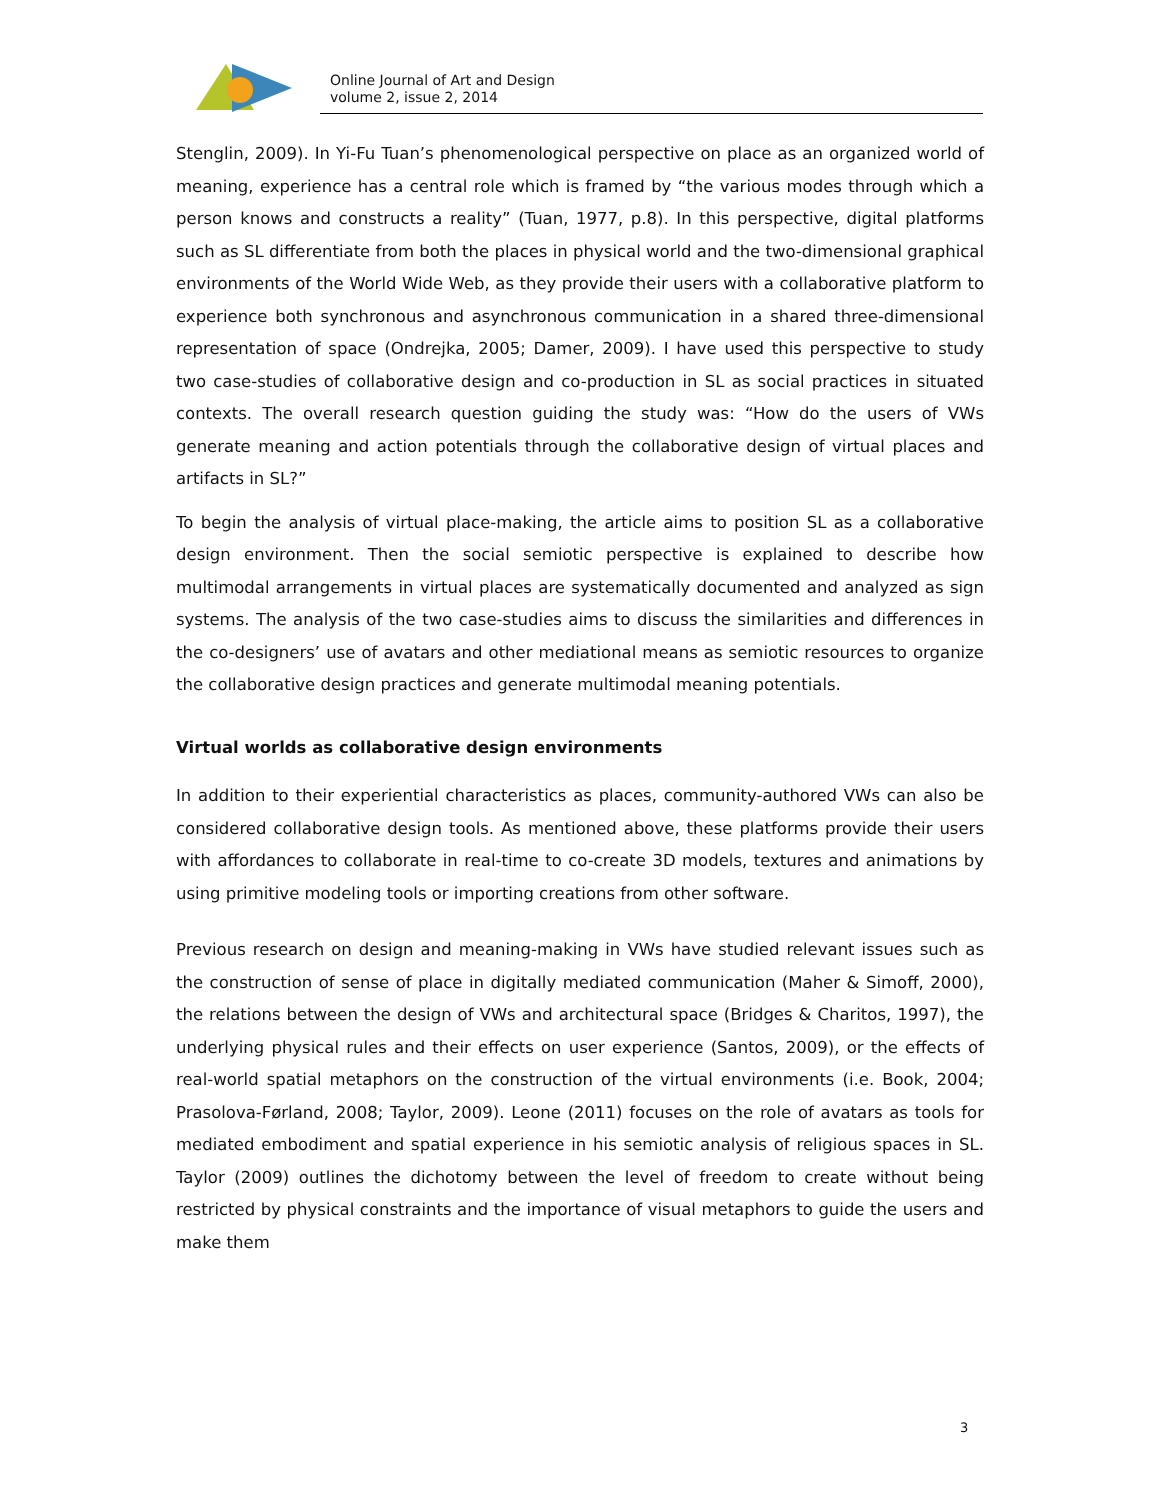Online Journal of Art and Design
volume 2, issue 2, 2014
Stenglin, 2009). In Yi-Fu Tuan’s phenomenological perspective on place as an organized world of meaning, experience has a central role which is framed by “the various modes through which a person knows and constructs a reality” (Tuan, 1977, p.8). In this perspective, digital platforms such as SL differentiate from both the places in physical world and the two-dimensional graphical environments of the World Wide Web, as they provide their users with a collaborative platform to experience both synchronous and asynchronous communication in a shared three-dimensional representation of space (Ondrejka, 2005; Damer, 2009). I have used this perspective to study two case-studies of collaborative design and co-production in SL as social practices in situated contexts. The overall research question guiding the study was: “How do the users of VWs generate meaning and action potentials through the collaborative design of virtual places and artifacts in SL?”
To begin the analysis of virtual place-making, the article aims to position SL as a collaborative design environment. Then the social semiotic perspective is explained to describe how multimodal arrangements in virtual places are systematically documented and analyzed as sign systems. The analysis of the two case-studies aims to discuss the similarities and differences in the co-designers’ use of avatars and other mediational means as semiotic resources to organize the collaborative design practices and generate multimodal meaning potentials.
Virtual worlds as collaborative design environments
In addition to their experiential characteristics as places, community-authored VWs can also be considered collaborative design tools. As mentioned above, these platforms provide their users with affordances to collaborate in real-time to co-create 3D models, textures and animations by using primitive modeling tools or importing creations from other software.
Previous research on design and meaning-making in VWs have studied relevant issues such as the construction of sense of place in digitally mediated communication (Maher & Simoff, 2000), the relations between the design of VWs and architectural space (Bridges & Charitos, 1997), the underlying physical rules and their effects on user experience (Santos, 2009), or the effects of real-world spatial metaphors on the construction of the virtual environments (i.e. Book, 2004; Prasolova-Førland, 2008; Taylor, 2009). Leone (2011) focuses on the role of avatars as tools for mediated embodiment and spatial experience in his semiotic analysis of religious spaces in SL. Taylor (2009) outlines the dichotomy between the level of freedom to create without being restricted by physical constraints and the importance of visual metaphors to guide the users and make them
3